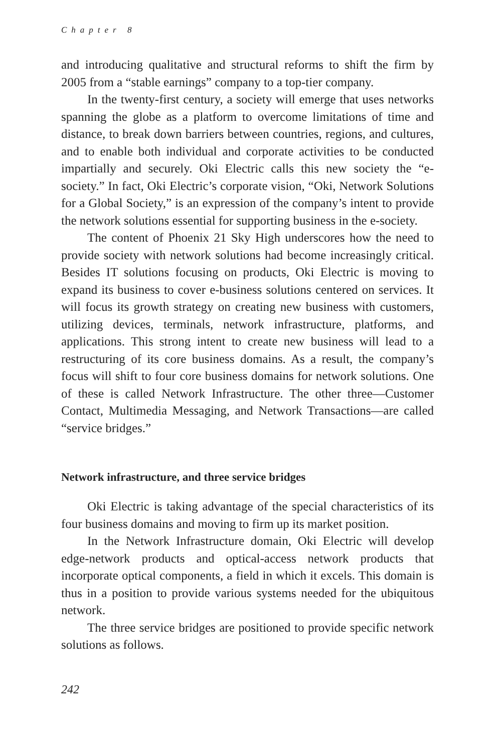Chapter 8
and introducing qualitative and structural reforms to shift the firm by 2005 from a “stable earnings” company to a top-tier company.
In the twenty-first century, a society will emerge that uses networks spanning the globe as a platform to overcome limitations of time and distance, to break down barriers between countries, regions, and cultures, and to enable both individual and corporate activities to be conducted impartially and securely. Oki Electric calls this new society the “e-society.” In fact, Oki Electric’s corporate vision, “Oki, Network Solutions for a Global Society,” is an expression of the company’s intent to provide the network solutions essential for supporting business in the e-society.
The content of Phoenix 21 Sky High underscores how the need to provide society with network solutions had become increasingly critical. Besides IT solutions focusing on products, Oki Electric is moving to expand its business to cover e-business solutions centered on services. It will focus its growth strategy on creating new business with customers, utilizing devices, terminals, network infrastructure, platforms, and applications. This strong intent to create new business will lead to a restructuring of its core business domains. As a result, the company’s focus will shift to four core business domains for network solutions. One of these is called Network Infrastructure. The other three—Customer Contact, Multimedia Messaging, and Network Transactions—are called “service bridges.”
Network infrastructure, and three service bridges
Oki Electric is taking advantage of the special characteristics of its four business domains and moving to firm up its market position.
In the Network Infrastructure domain, Oki Electric will develop edge-network products and optical-access network products that incorporate optical components, a field in which it excels. This domain is thus in a position to provide various systems needed for the ubiquitous network.
The three service bridges are positioned to provide specific network solutions as follows.
242